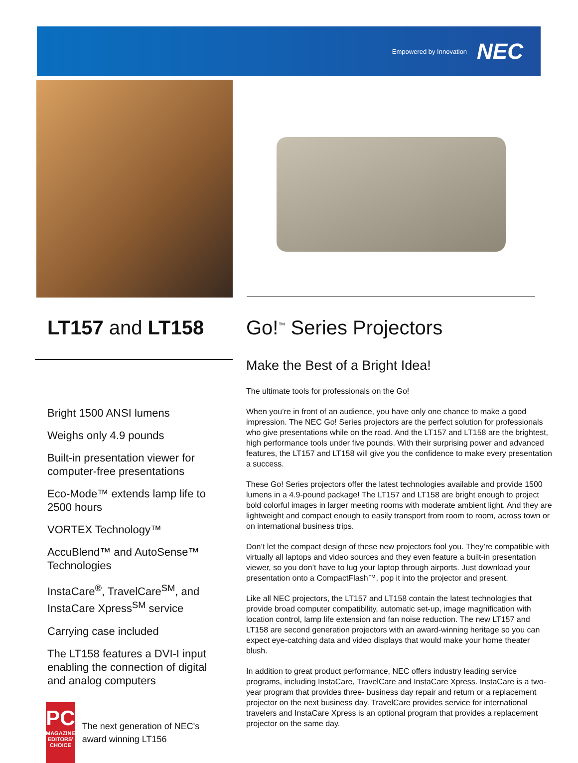Empowered by Innovation NEC
LT157 and LT158
Bright 1500 ANSI lumens
Weighs only 4.9 pounds
Built-in presentation viewer for computer-free presentations
Eco-Mode™ extends lamp life to 2500 hours
VORTEX Technology™
AccuBlend™ and AutoSense™ Technologies
InstaCare<sup>®</sup>, TravelCare<sup>SM</sup>, and InstaCare Xpress<sup>SM</sup> service
Carrying case included
The LT158 features a DVI-I input enabling the connection of digital and analog computers
PC
MAGAZINE EDITORS' CHOICE
The next generation of NEC's award winning LT156
Go!<sup>™</sup> Series Projectors
Make the Best of a Bright Idea!
The ultimate tools for professionals on the Go!
When you’re in front of an audience, you have only one chance to make a good impression. The NEC Go! Series projectors are the perfect solution for professionals who give presentations while on the road. And the LT157 and LT158 are the brightest, high performance tools under five pounds. With their surprising power and advanced features, the LT157 and LT158 will give you the confidence to make every presentation a success.
These Go! Series projectors offer the latest technologies available and provide 1500 lumens in a 4.9-pound package! The LT157 and LT158 are bright enough to project bold colorful images in larger meeting rooms with moderate ambient light. And they are lightweight and compact enough to easily transport from room to room, across town or on international business trips.
Don’t let the compact design of these new projectors fool you. They’re compatible with virtually all laptops and video sources and they even feature a built-in presentation viewer, so you don’t have to lug your laptop through airports. Just download your presentation onto a CompactFlash™, pop it into the projector and present.
Like all NEC projectors, the LT157 and LT158 contain the latest technologies that provide broad computer compatibility, automatic set-up, image magnification with location control, lamp life extension and fan noise reduction. The new LT157 and LT158 are second generation projectors with an award-winning heritage so you can expect eye-catching data and video displays that would make your home theater blush.
In addition to great product performance, NEC offers industry leading service programs, including InstaCare, TravelCare and InstaCare Xpress. InstaCare is a two-year program that provides three- business day repair and return or a replacement projector on the next business day. TravelCare provides service for international travelers and InstaCare Xpress is an optional program that provides a replacement projector on the same day.